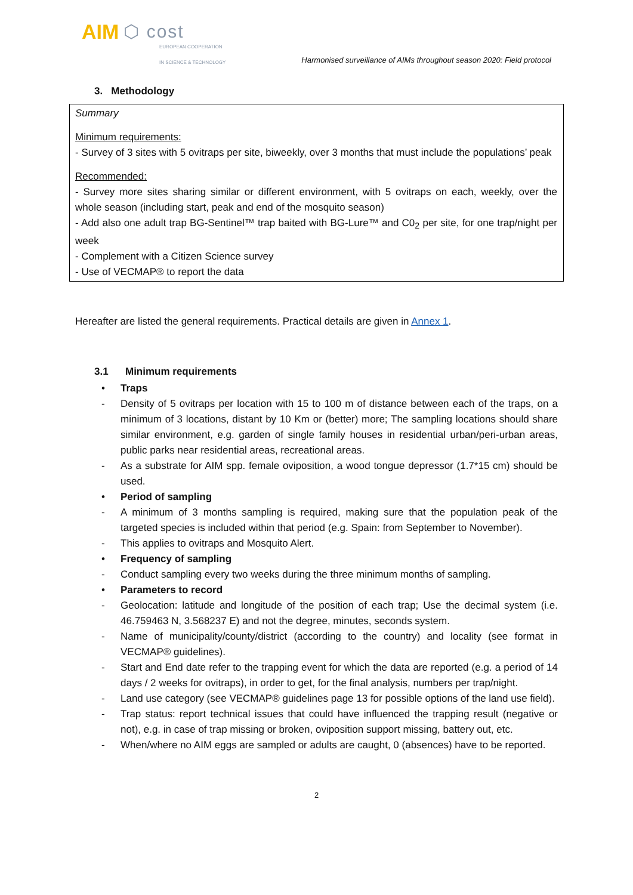AIM ⬡ cost
EUROPEAN COOPERATION
IN SCIENCE & TECHNOLOGY
Harmonised surveillance of AIMs throughout season 2020: Field protocol
3. Methodology
Summary
Minimum requirements:
- Survey of 3 sites with 5 ovitraps per site, biweekly, over 3 months that must include the populations’ peak
Recommended:
- Survey more sites sharing similar or different environment, with 5 ovitraps on each, weekly, over the whole season (including start, peak and end of the mosquito season)
- Add also one adult trap BG-Sentinel™ trap baited with BG-Lure™ and C0<sub>2</sub> per site, for one trap/night per week
- Complement with a Citizen Science survey
- Use of VECMAP® to report the data
Hereafter are listed the general requirements. Practical details are given in Annex 1.
3.1 Minimum requirements
• Traps
- Density of 5 ovitraps per location with 15 to 100 m of distance between each of the traps, on a minimum of 3 locations, distant by 10 Km or (better) more; The sampling locations should share similar environment, e.g. garden of single family houses in residential urban/peri-urban areas, public parks near residential areas, recreational areas.
- As a substrate for AIM spp. female oviposition, a wood tongue depressor (1.7*15 cm) should be used.
• Period of sampling
- A minimum of 3 months sampling is required, making sure that the population peak of the targeted species is included within that period (e.g. Spain: from September to November).
- This applies to ovitraps and Mosquito Alert.
• Frequency of sampling
- Conduct sampling every two weeks during the three minimum months of sampling.
• Parameters to record
- Geolocation: latitude and longitude of the position of each trap; Use the decimal system (i.e. 46.759463 N, 3.568237 E) and not the degree, minutes, seconds system.
- Name of municipality/county/district (according to the country) and locality (see format in VECMAP® guidelines).
- Start and End date refer to the trapping event for which the data are reported (e.g. a period of 14 days / 2 weeks for ovitraps), in order to get, for the final analysis, numbers per trap/night.
- Land use category (see VECMAP® guidelines page 13 for possible options of the land use field).
- Trap status: report technical issues that could have influenced the trapping result (negative or not), e.g. in case of trap missing or broken, oviposition support missing, battery out, etc.
- When/where no AIM eggs are sampled or adults are caught, 0 (absences) have to be reported.
2